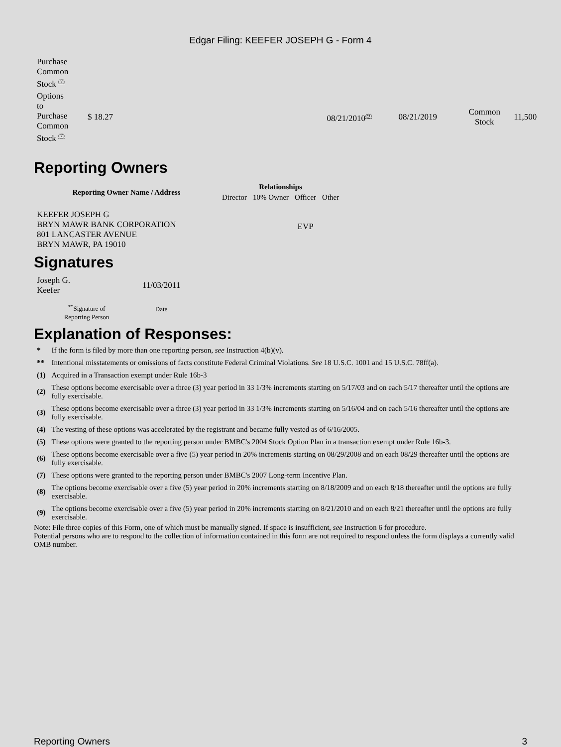Edgar Filing: KEEFER JOSEPH G - Form 4
| Purchase Common Stock <sup>(7)</sup> | | | | | | |
| Options to Purchase Common Stock <sup>(7)</sup> | $ 18.27 | | 08/21/2010<sup>(9)</sup> | 08/21/2019 | Common Stock | 11,500 |
Reporting Owners
| Reporting Owner Name / Address | Relationships | | | |
| --- | --- | --- | --- | --- |
| | Director | 10% Owner | Officer | Other |
| KEEFER JOSEPH G BRYN MAWR BANK CORPORATION 801 LANCASTER AVENUE BRYN MAWR, PA 19010 | | | EVP | |
Signatures
| Joseph G. Keefer | 11/03/2011 |
| <sup>**</sup> Signature of Reporting Person | Date |
Explanation of Responses:
| * | If the form is filed by more than one reporting person, see Instruction 4(b)(v). |
| ** | Intentional misstatements or omissions of facts constitute Federal Criminal Violations. See 18 U.S.C. 1001 and 15 U.S.C. 78ff(a). |
| (1) | Acquired in a Transaction exempt under Rule 16b-3 |
| (2) | These options become exercisable over a three (3) year period in 33 1/3% increments starting on 5/17/03 and on each 5/17 thereafter until the options are fully exercisable. |
| (3) | These options become exercisable over a three (3) year period in 33 1/3% increments starting on 5/16/04 and on each 5/16 thereafter until the options are fully exercisable. |
| (4) | The vesting of these options was accelerated by the registrant and became fully vested as of 6/16/2005. |
| (5) | These options were granted to the reporting person under BMBC's 2004 Stock Option Plan in a transaction exempt under Rule 16b-3. |
| (6) | These options become exercisable over a five (5) year period in 20% increments starting on 08/29/2008 and on each 08/29 thereafter until the options are fully exercisable. |
| (7) | These options were granted to the reporting person under BMBC's 2007 Long-term Incentive Plan. |
| (8) | The options become exercisable over a five (5) year period in 20% increments starting on 8/18/2009 and on each 8/18 thereafter until the options are fully exercisable. |
| (9) | The options become exercisable over a five (5) year period in 20% increments starting on 8/21/2010 and on each 8/21 thereafter until the options are fully exercisable. |
Note: File three copies of this Form, one of which must be manually signed. If space is insufficient, see Instruction 6 for procedure.
Potential persons who are to respond to the collection of information contained in this form are not required to respond unless the form displays a currently valid OMB number.
Reporting Owners 3